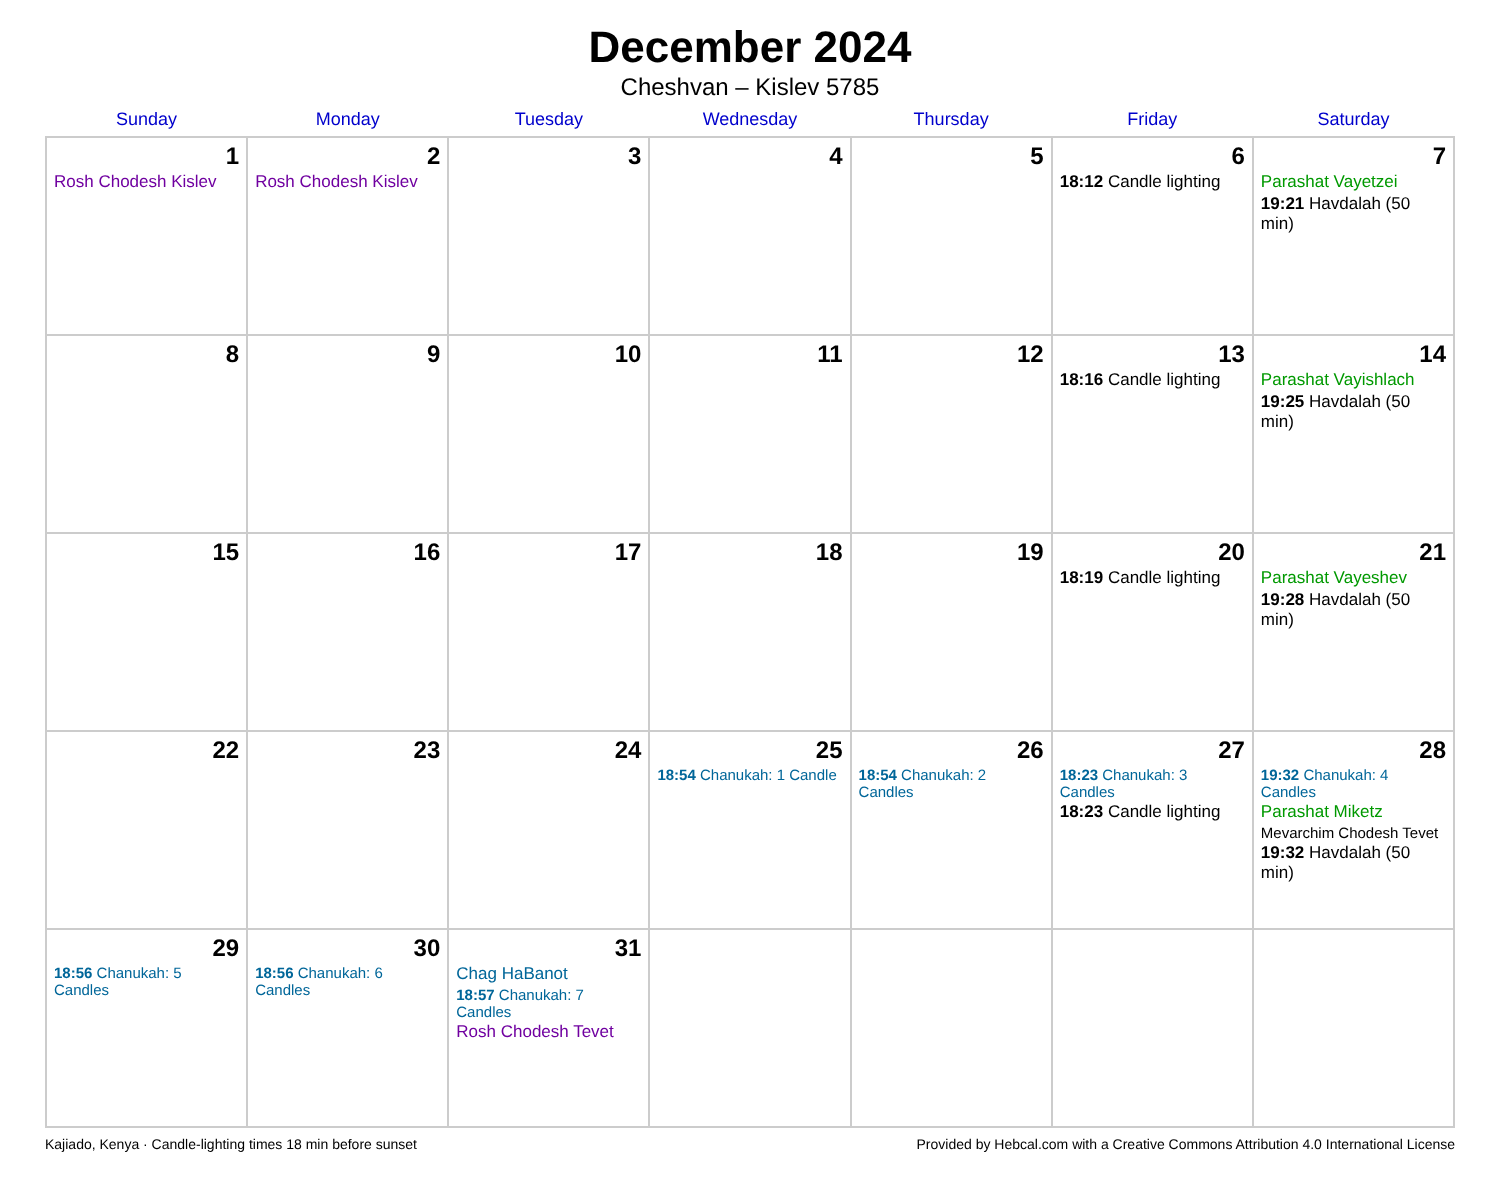December 2024
Cheshvan – Kislev 5785
| Sunday | Monday | Tuesday | Wednesday | Thursday | Friday | Saturday |
| --- | --- | --- | --- | --- | --- | --- |
| 1 Rosh Chodesh Kislev | 2 Rosh Chodesh Kislev | 3 | 4 | 5 | 6 18:12 Candle lighting | 7 Parashat Vayetzei 19:21 Havdalah (50 min) |
| 8 | 9 | 10 | 11 | 12 | 13 18:16 Candle lighting | 14 Parashat Vayishlach 19:25 Havdalah (50 min) |
| 15 | 16 | 17 | 18 | 19 | 20 18:19 Candle lighting | 21 Parashat Vayeshev 19:28 Havdalah (50 min) |
| 22 | 23 | 24 | 25 18:54 Chanukah: 1 Candle | 26 18:54 Chanukah: 2 Candles | 27 18:23 Chanukah: 3 Candles 18:23 Candle lighting | 28 19:32 Chanukah: 4 Candles Parashat Miketz Mevarchim Chodesh Tevet 19:32 Havdalah (50 min) |
| 29 18:56 Chanukah: 5 Candles | 30 18:56 Chanukah: 6 Candles | 31 Chag HaBanot 18:57 Chanukah: 7 Candles Rosh Chodesh Tevet | | | | |
Kajiado, Kenya · Candle-lighting times 18 min before sunset Provided by Hebcal.com with a Creative Commons Attribution 4.0 International License